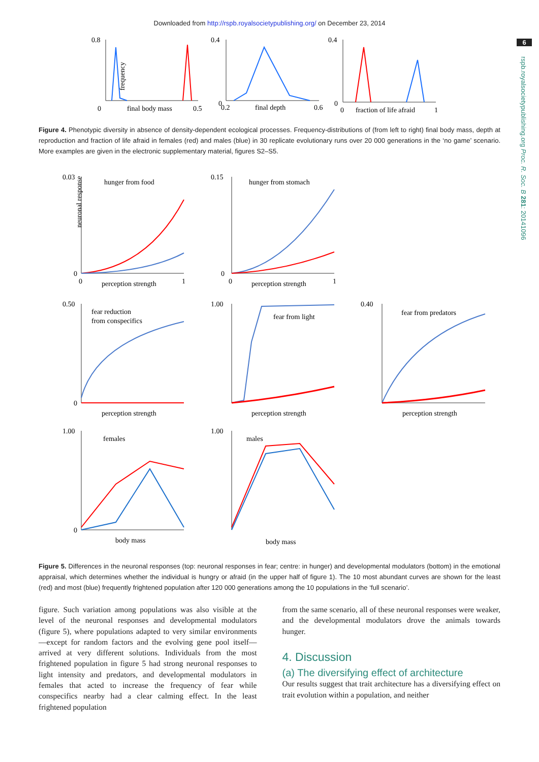Downloaded from http://rspb.royalsocietypublishing.org/ on December 23, 2014
6
rspb.royalsocietypublishing.org Proc. R. Soc. B 281: 20141096
0.8
frequency
0
final body mass
0.5
0.4
0
0.2
final depth
0.6
0.4
0
0
fraction of life afraid
1
Figure 4. Phenotypic diversity in absence of density-dependent ecological processes. Frequency-distributions of (from left to right) final body mass, depth at reproduction and fraction of life afraid in females (red) and males (blue) in 30 replicate evolutionary runs over 20 000 generations in the ‘no game’ scenario. More examples are given in the electronic supplementary material, figures S2–S5.
0.03
0
hunger from food
perception strength
0
1
neuronal response
0.15
0
hunger from stomach
perception strength
0
1
0.50
0
fear reduction
from conspecifics
perception strength
1.00
fear from light
perception strength
0.40
fear from predators
perception strength
1.00
0
females
body mass
1.00
males
body mass
Figure 5. Differences in the neuronal responses (top: neuronal responses in fear; centre: in hunger) and developmental modulators (bottom) in the emotional appraisal, which determines whether the individual is hungry or afraid (in the upper half of figure 1). The 10 most abundant curves are shown for the least (red) and most (blue) frequently frightened population after 120 000 generations among the 10 populations in the ‘full scenario’.
figure. Such variation among populations was also visible at the level of the neuronal responses and developmental modulators (figure 5), where populations adapted to very similar environments—except for random factors and the evolving gene pool itself—arrived at very different solutions. Individuals from the most frightened population in figure 5 had strong neuronal responses to light intensity and predators, and developmental modulators in females that acted to increase the frequency of fear while conspecifics nearby had a clear calming effect. In the least frightened population
from the same scenario, all of these neuronal responses were weaker, and the developmental modulators drove the animals towards hunger.
4. Discussion
(a) The diversifying effect of architecture
Our results suggest that trait architecture has a diversifying effect on trait evolution within a population, and neither